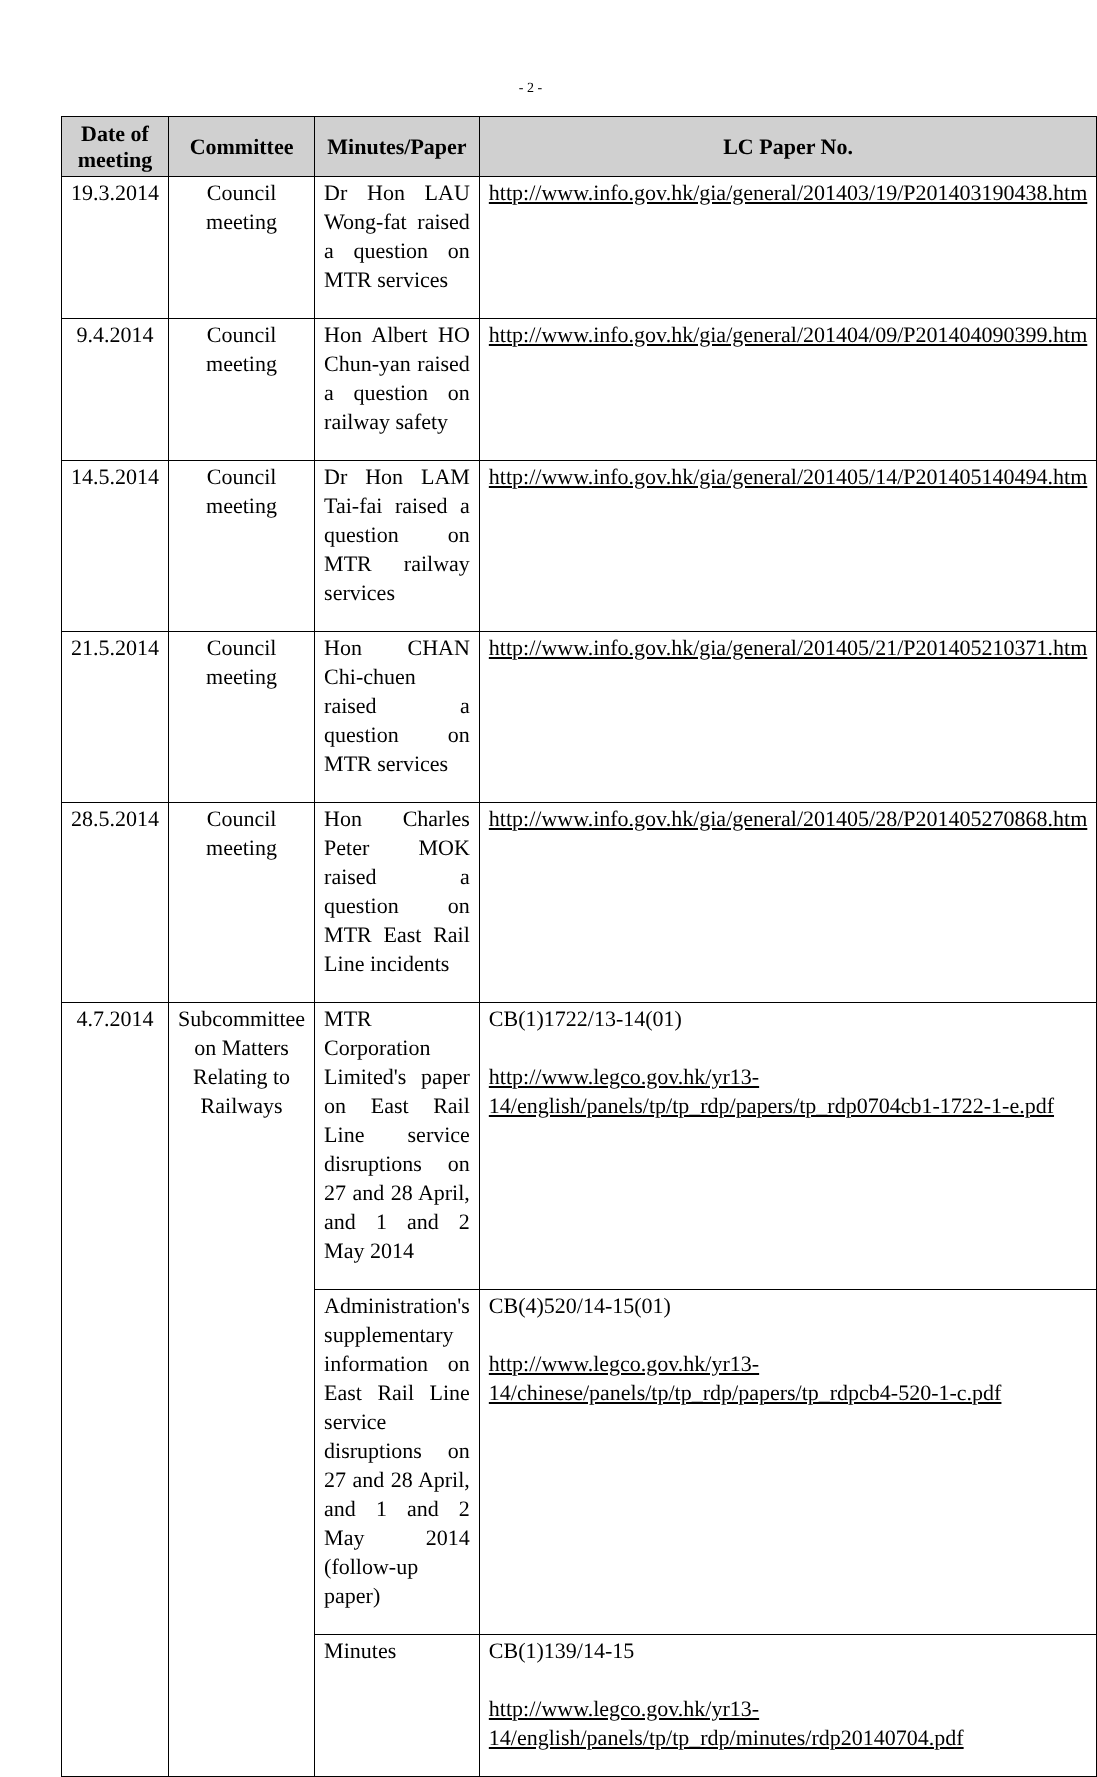- 2 -
| Date of meeting | Committee | Minutes/Paper | LC Paper No. |
| --- | --- | --- | --- |
| 19.3.2014 | Council meeting | Dr Hon LAU Wong-fat raised a question on MTR services | http://www.info.gov.hk/gia/general/201403/19/P201403190438.htm |
| 9.4.2014 | Council meeting | Hon Albert HO Chun-yan raised a question on railway safety | http://www.info.gov.hk/gia/general/201404/09/P201404090399.htm |
| 14.5.2014 | Council meeting | Dr Hon LAM Tai-fai raised a question on MTR railway services | http://www.info.gov.hk/gia/general/201405/14/P201405140494.htm |
| 21.5.2014 | Council meeting | Hon CHAN Chi-chuen raised a question on MTR services | http://www.info.gov.hk/gia/general/201405/21/P201405210371.htm |
| 28.5.2014 | Council meeting | Hon Charles Peter MOK raised a question on MTR East Rail Line incidents | http://www.info.gov.hk/gia/general/201405/28/P201405270868.htm |
| 4.7.2014 | Subcommittee on Matters Relating to Railways | MTR Corporation Limited's paper on East Rail Line service disruptions on 27 and 28 April, and 1 and 2 May 2014 | CB(1)1722/13-14(01) http://www.legco.gov.hk/yr13-14/english/panels/tp/tp_rdp/papers/tp_rdp0704cb1-1722-1-e.pdf |
| | | Administration's supplementary information on East Rail Line service disruptions on 27 and 28 April, and 1 and 2 May 2014 (follow-up paper) | CB(4)520/14-15(01) http://www.legco.gov.hk/yr13-14/chinese/panels/tp/tp_rdp/papers/tp_rdpcb4-520-1-c.pdf |
| | | Minutes | CB(1)139/14-15 http://www.legco.gov.hk/yr13-14/english/panels/tp/tp_rdp/minutes/rdp20140704.pdf |